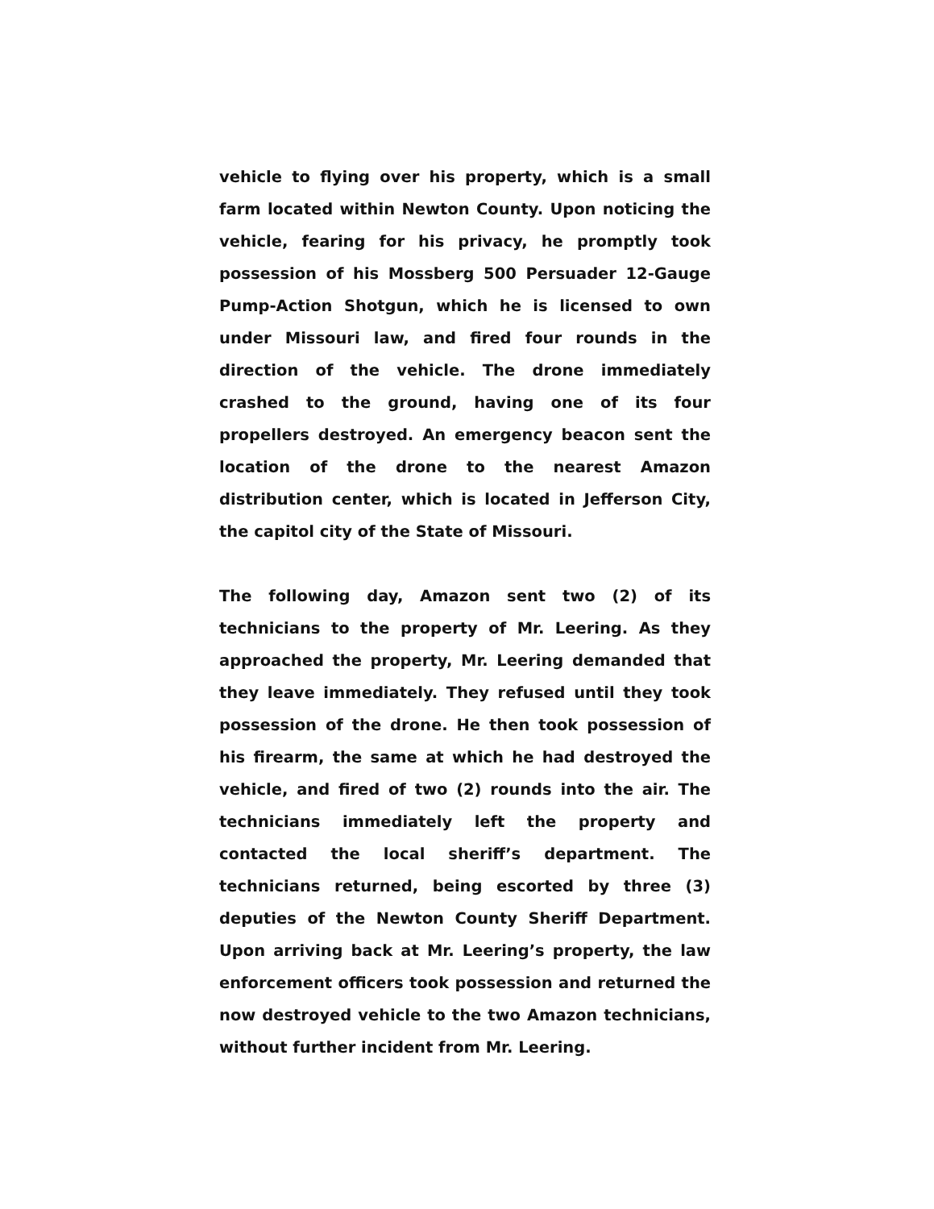vehicle to flying over his property, which is a small farm located within Newton County. Upon noticing the vehicle, fearing for his privacy, he promptly took possession of his Mossberg 500 Persuader 12-Gauge Pump-Action Shotgun, which he is licensed to own under Missouri law, and fired four rounds in the direction of the vehicle. The drone immediately crashed to the ground, having one of its four propellers destroyed. An emergency beacon sent the location of the drone to the nearest Amazon distribution center, which is located in Jefferson City, the capitol city of the State of Missouri.
The following day, Amazon sent two (2) of its technicians to the property of Mr. Leering. As they approached the property, Mr. Leering demanded that they leave immediately. They refused until they took possession of the drone. He then took possession of his firearm, the same at which he had destroyed the vehicle, and fired of two (2) rounds into the air. The technicians immediately left the property and contacted the local sheriff’s department. The technicians returned, being escorted by three (3) deputies of the Newton County Sheriff Department. Upon arriving back at Mr. Leering’s property, the law enforcement officers took possession and returned the now destroyed vehicle to the two Amazon technicians, without further incident from Mr. Leering.